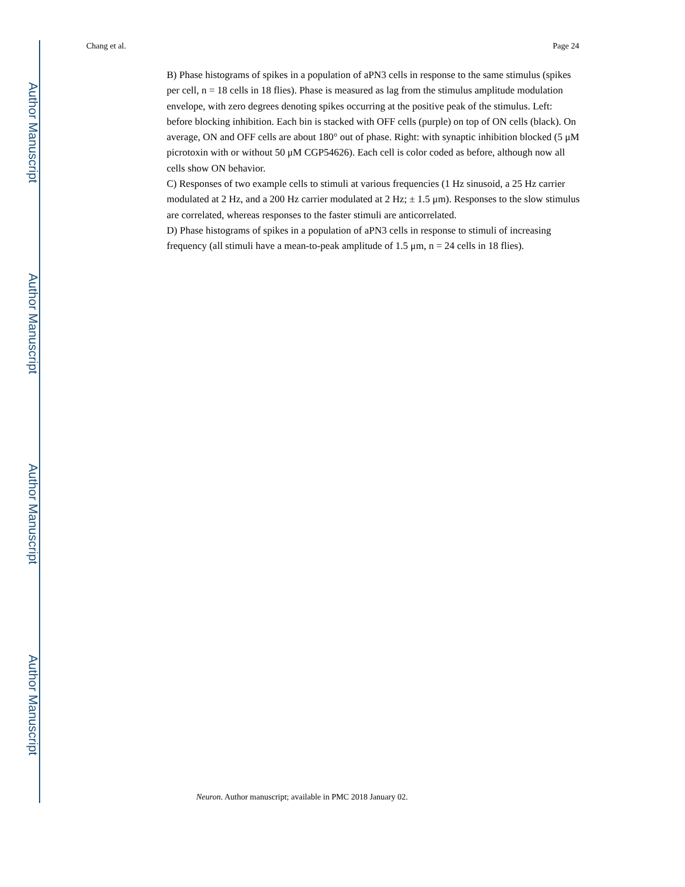Chang et al. Page 24
Author Manuscript
Author Manuscript
Author Manuscript
Author Manuscript
B) Phase histograms of spikes in a population of aPN3 cells in response to the same stimulus (spikes per cell, n = 18 cells in 18 flies). Phase is measured as lag from the stimulus amplitude modulation envelope, with zero degrees denoting spikes occurring at the positive peak of the stimulus. Left: before blocking inhibition. Each bin is stacked with OFF cells (purple) on top of ON cells (black). On average, ON and OFF cells are about 180° out of phase. Right: with synaptic inhibition blocked (5 μM picrotoxin with or without 50 μM CGP54626). Each cell is color coded as before, although now all cells show ON behavior.
C) Responses of two example cells to stimuli at various frequencies (1 Hz sinusoid, a 25 Hz carrier modulated at 2 Hz, and a 200 Hz carrier modulated at 2 Hz; ± 1.5 μm). Responses to the slow stimulus are correlated, whereas responses to the faster stimuli are anticorrelated.
D) Phase histograms of spikes in a population of aPN3 cells in response to stimuli of increasing frequency (all stimuli have a mean-to-peak amplitude of 1.5 μm, n = 24 cells in 18 flies).
Neuron. Author manuscript; available in PMC 2018 January 02.